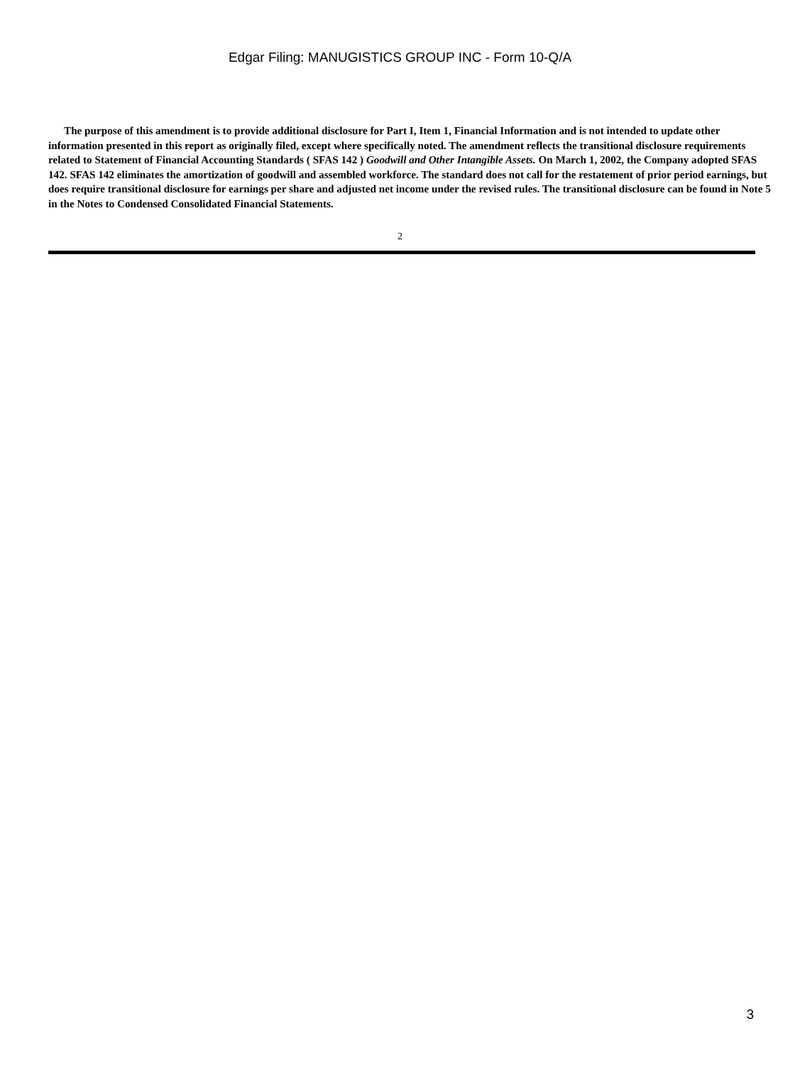Edgar Filing: MANUGISTICS GROUP INC - Form 10-Q/A
The purpose of this amendment is to provide additional disclosure for Part I, Item 1, Financial Information and is not intended to update other information presented in this report as originally filed, except where specifically noted. The amendment reflects the transitional disclosure requirements related to Statement of Financial Accounting Standards ( SFAS 142 ) Goodwill and Other Intangible Assets. On March 1, 2002, the Company adopted SFAS 142. SFAS 142 eliminates the amortization of goodwill and assembled workforce. The standard does not call for the restatement of prior period earnings, but does require transitional disclosure for earnings per share and adjusted net income under the revised rules. The transitional disclosure can be found in Note 5 in the Notes to Condensed Consolidated Financial Statements.
2
3